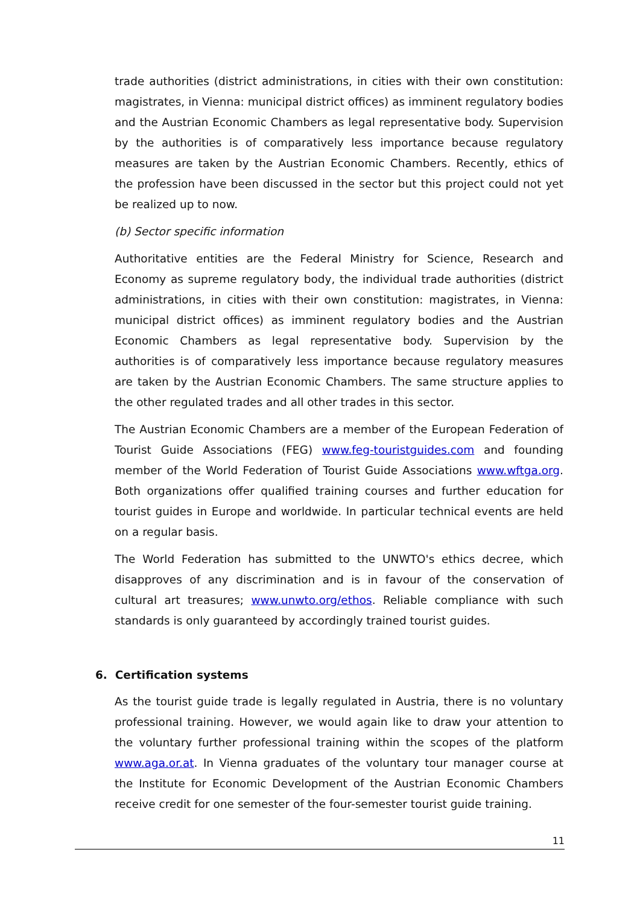trade authorities (district administrations, in cities with their own constitution: magistrates, in Vienna: municipal district offices) as imminent regulatory bodies and the Austrian Economic Chambers as legal representative body. Supervision by the authorities is of comparatively less importance because regulatory measures are taken by the Austrian Economic Chambers. Recently, ethics of the profession have been discussed in the sector but this project could not yet be realized up to now.
(b) Sector specific information
Authoritative entities are the Federal Ministry for Science, Research and Economy as supreme regulatory body, the individual trade authorities (district administrations, in cities with their own constitution: magistrates, in Vienna: municipal district offices) as imminent regulatory bodies and the Austrian Economic Chambers as legal representative body. Supervision by the authorities is of comparatively less importance because regulatory measures are taken by the Austrian Economic Chambers. The same structure applies to the other regulated trades and all other trades in this sector.
The Austrian Economic Chambers are a member of the European Federation of Tourist Guide Associations (FEG) www.feg-touristguides.com and founding member of the World Federation of Tourist Guide Associations www.wftga.org. Both organizations offer qualified training courses and further education for tourist guides in Europe and worldwide. In particular technical events are held on a regular basis.
The World Federation has submitted to the UNWTO's ethics decree, which disapproves of any discrimination and is in favour of the conservation of cultural art treasures; www.unwto.org/ethos. Reliable compliance with such standards is only guaranteed by accordingly trained tourist guides.
6. Certification systems
As the tourist guide trade is legally regulated in Austria, there is no voluntary professional training. However, we would again like to draw your attention to the voluntary further professional training within the scopes of the platform www.aga.or.at. In Vienna graduates of the voluntary tour manager course at the Institute for Economic Development of the Austrian Economic Chambers receive credit for one semester of the four-semester tourist guide training.
11